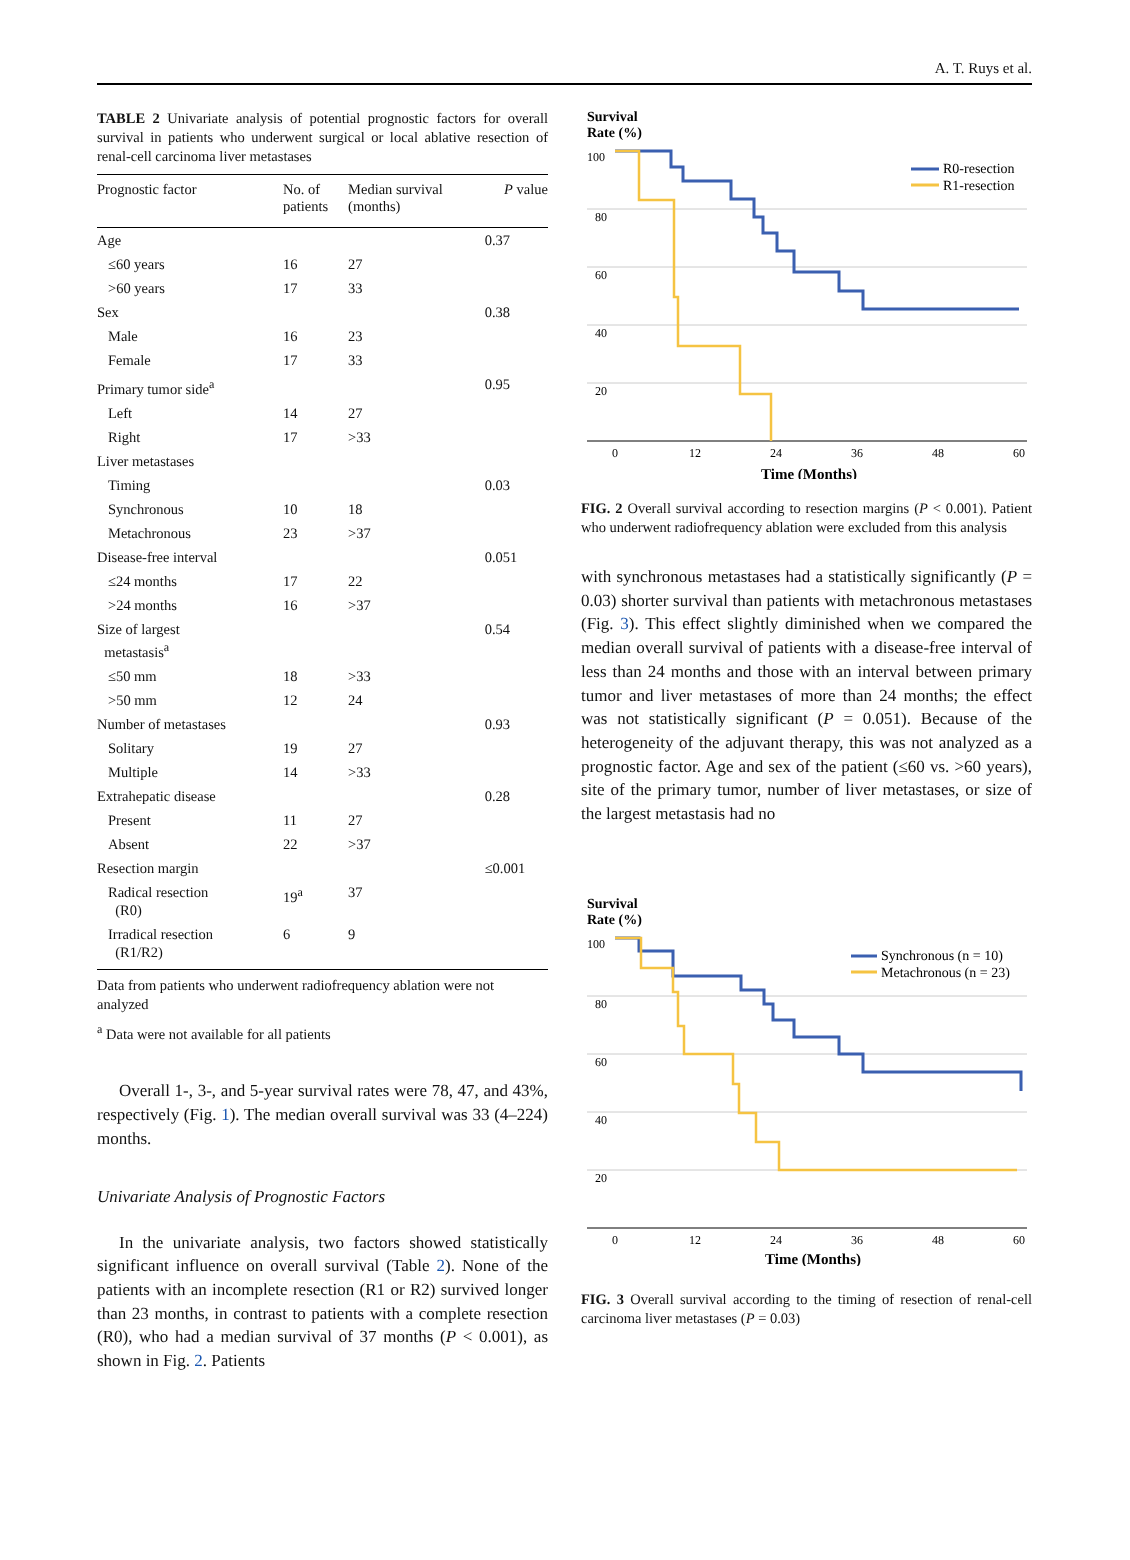A. T. Ruys et al.
TABLE 2 Univariate analysis of potential prognostic factors for overall survival in patients who underwent surgical or local ablative resection of renal-cell carcinoma liver metastases
| Prognostic factor | No. of patients | Median survival (months) | P value |
| --- | --- | --- | --- |
| Age | | | 0.37 |
| ≤60 years | 16 | 27 | |
| >60 years | 17 | 33 | |
| Sex | | | 0.38 |
| Male | 16 | 23 | |
| Female | 17 | 33 | |
| Primary tumor side<sup>a</sup> | | | 0.95 |
| Left | 14 | 27 | |
| Right | 17 | >33 | |
| Liver metastases | | | |
| Timing | | | 0.03 |
| Synchronous | 10 | 18 | |
| Metachronous | 23 | >37 | |
| Disease-free interval | | | 0.051 |
| ≤24 months | 17 | 22 | |
| >24 months | 16 | >37 | |
| Size of largest metastasis<sup>a</sup> | | | 0.54 |
| ≤50 mm | 18 | >33 | |
| >50 mm | 12 | 24 | |
| Number of metastases | | | 0.93 |
| Solitary | 19 | 27 | |
| Multiple | 14 | >33 | |
| Extrahepatic disease | | | 0.28 |
| Present | 11 | 27 | |
| Absent | 22 | >37 | |
| Resection margin | | | ≤0.001 |
| Radical resection (R0) | 19<sup>a</sup> | 37 | |
| Irradical resection (R1/R2) | 6 | 9 | |
Data from patients who underwent radiofrequency ablation were not analyzed
<sup>a</sup> Data were not available for all patients
Overall 1-, 3-, and 5-year survival rates were 78, 47, and 43%, respectively (Fig. 1). The median overall survival was 33 (4–224) months.
Univariate Analysis of Prognostic Factors
In the univariate analysis, two factors showed statistically significant influence on overall survival (Table 2). None of the patients with an incomplete resection (R1 or R2) survived longer than 23 months, in contrast to patients with a complete resection (R0), who had a median survival of 37 months (P < 0.001), as shown in Fig. 2. Patients
Survival
Rate (%)
100
80
60
40
20
0
12
24
36
48
60
Time (Months)
R0-resection
R1-resection
FIG. 2 Overall survival according to resection margins (P < 0.001). Patient who underwent radiofrequency ablation were excluded from this analysis
with synchronous metastases had a statistically significantly (P = 0.03) shorter survival than patients with metachronous metastases (Fig. 3). This effect slightly diminished when we compared the median overall survival of patients with a disease-free interval of less than 24 months and those with an interval between primary tumor and liver metastases of more than 24 months; the effect was not statistically significant (P = 0.051). Because of the heterogeneity of the adjuvant therapy, this was not analyzed as a prognostic factor. Age and sex of the patient (≤60 vs. >60 years), site of the primary tumor, number of liver metastases, or size of the largest metastasis had no
Survival
Rate (%)
100
80
60
40
20
0
12
24
36
48
60
Time (Months)
Synchronous (n = 10)
Metachronous (n = 23)
FIG. 3 Overall survival according to the timing of resection of renal-cell carcinoma liver metastases (P = 0.03)